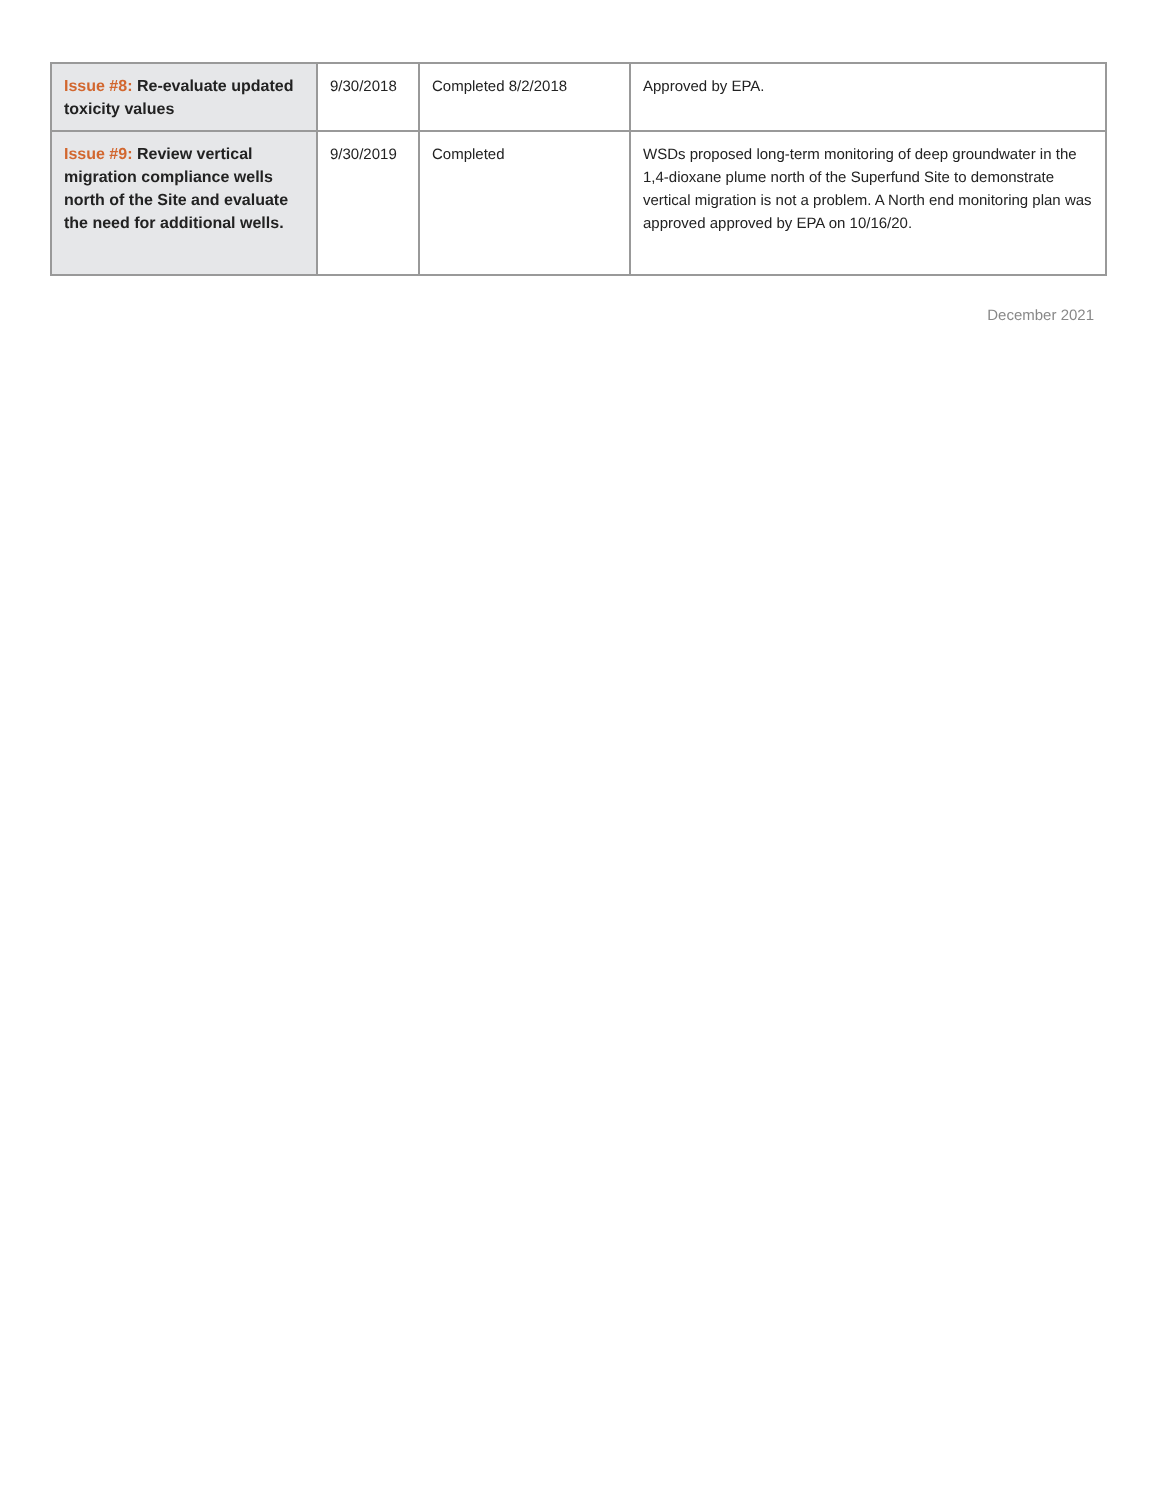| Issue #8: Re-evaluate updated toxicity values | 9/30/2018 | Completed 8/2/2018 | Approved by EPA. |
| Issue #9: Review vertical migration compliance wells north of the Site and evaluate the need for additional wells. | 9/30/2019 | Completed | WSDs proposed long-term monitoring of deep groundwater in the 1,4-dioxane plume north of the Superfund Site to demonstrate vertical migration is not a problem. A North end monitoring plan was approved approved by EPA on 10/16/20. |
December 2021